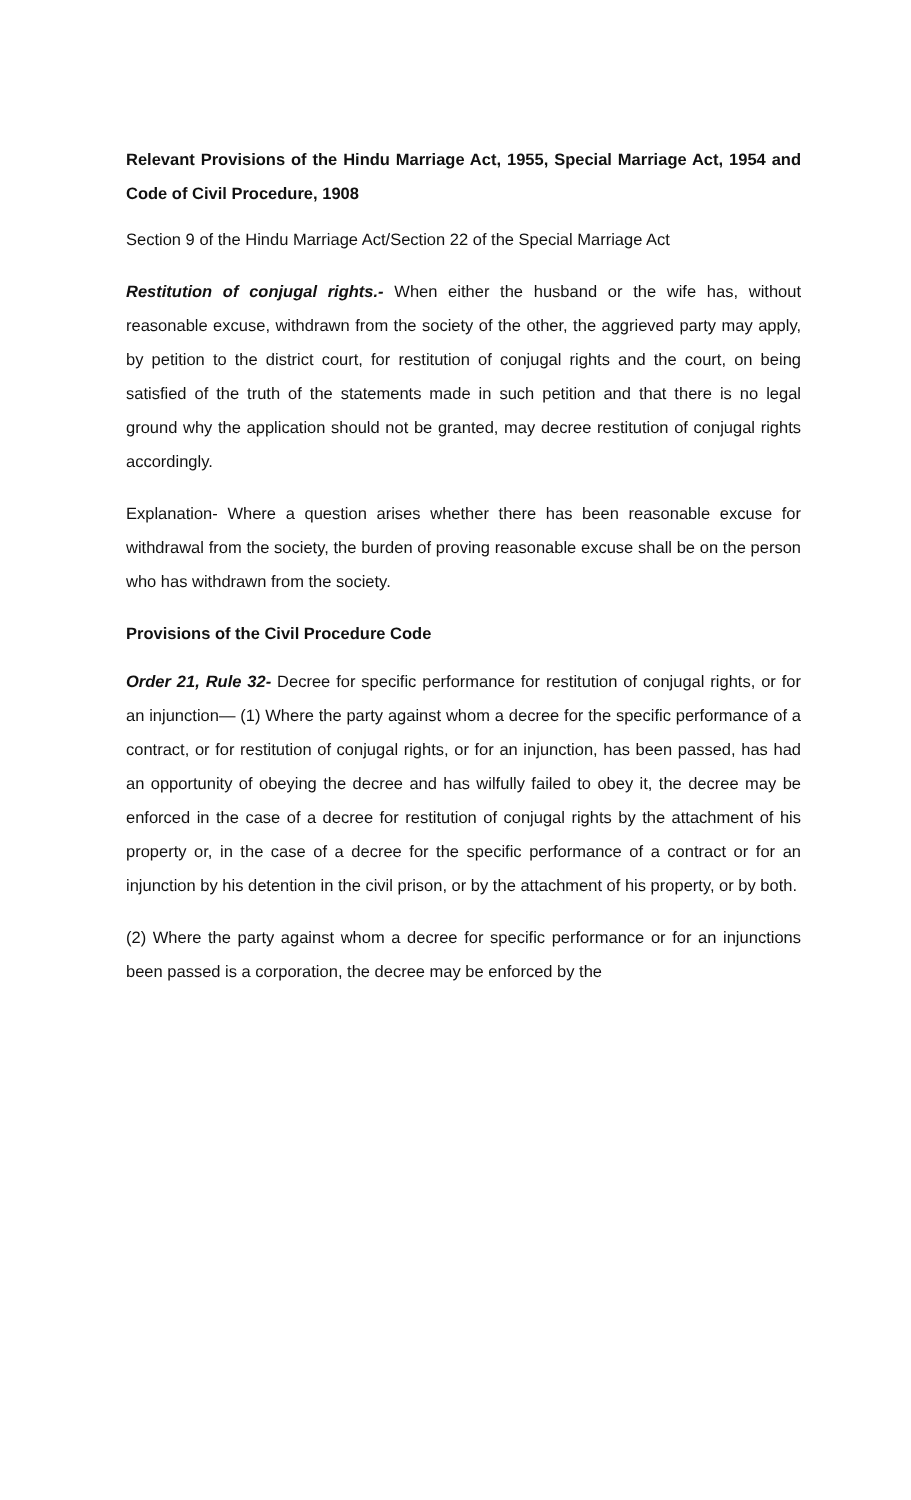Relevant Provisions of the Hindu Marriage Act, 1955, Special Marriage Act, 1954 and Code of Civil Procedure, 1908
Section 9 of the Hindu Marriage Act/Section 22 of the Special Marriage Act
Restitution of conjugal rights.- When either the husband or the wife has, without reasonable excuse, withdrawn from the society of the other, the aggrieved party may apply, by petition to the district court, for restitution of conjugal rights and the court, on being satisfied of the truth of the statements made in such petition and that there is no legal ground why the application should not be granted, may decree restitution of conjugal rights accordingly.
Explanation- Where a question arises whether there has been reasonable excuse for withdrawal from the society, the burden of proving reasonable excuse shall be on the person who has withdrawn from the society.
Provisions of the Civil Procedure Code
Order 21, Rule 32- Decree for specific performance for restitution of conjugal rights, or for an injunction— (1) Where the party against whom a decree for the specific performance of a contract, or for restitution of conjugal rights, or for an injunction, has been passed, has had an opportunity of obeying the decree and has wilfully failed to obey it, the decree may be enforced in the case of a decree for restitution of conjugal rights by the attachment of his property or, in the case of a decree for the specific performance of a contract or for an injunction by his detention in the civil prison, or by the attachment of his property, or by both.
(2) Where the party against whom a decree for specific performance or for an injunctions been passed is a corporation, the decree may be enforced by the